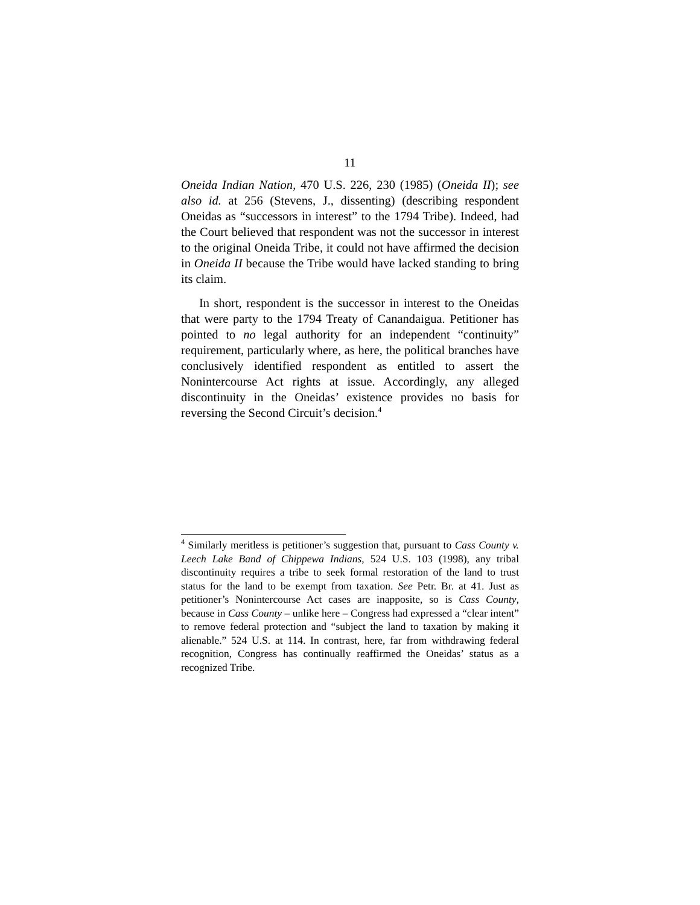11
Oneida Indian Nation, 470 U.S. 226, 230 (1985) (Oneida II); see also id. at 256 (Stevens, J., dissenting) (describing respondent Oneidas as “successors in interest” to the 1794 Tribe). Indeed, had the Court believed that respondent was not the successor in interest to the original Oneida Tribe, it could not have affirmed the decision in Oneida II because the Tribe would have lacked standing to bring its claim.
In short, respondent is the successor in interest to the Oneidas that were party to the 1794 Treaty of Canandaigua. Petitioner has pointed to no legal authority for an independent “continuity” requirement, particularly where, as here, the political branches have conclusively identified respondent as entitled to assert the Nonintercourse Act rights at issue. Accordingly, any alleged discontinuity in the Oneidas’ existence provides no basis for reversing the Second Circuit’s decision.<sup>4</sup>
<sup>4</sup> Similarly meritless is petitioner’s suggestion that, pursuant to Cass County v. Leech Lake Band of Chippewa Indians, 524 U.S. 103 (1998), any tribal discontinuity requires a tribe to seek formal restoration of the land to trust status for the land to be exempt from taxation. See Petr. Br. at 41. Just as petitioner’s Nonintercourse Act cases are inapposite, so is Cass County, because in Cass County – unlike here – Congress had expressed a “clear intent” to remove federal protection and “subject the land to taxation by making it alienable.” 524 U.S. at 114. In contrast, here, far from withdrawing federal recognition, Congress has continually reaffirmed the Oneidas’ status as a recognized Tribe.